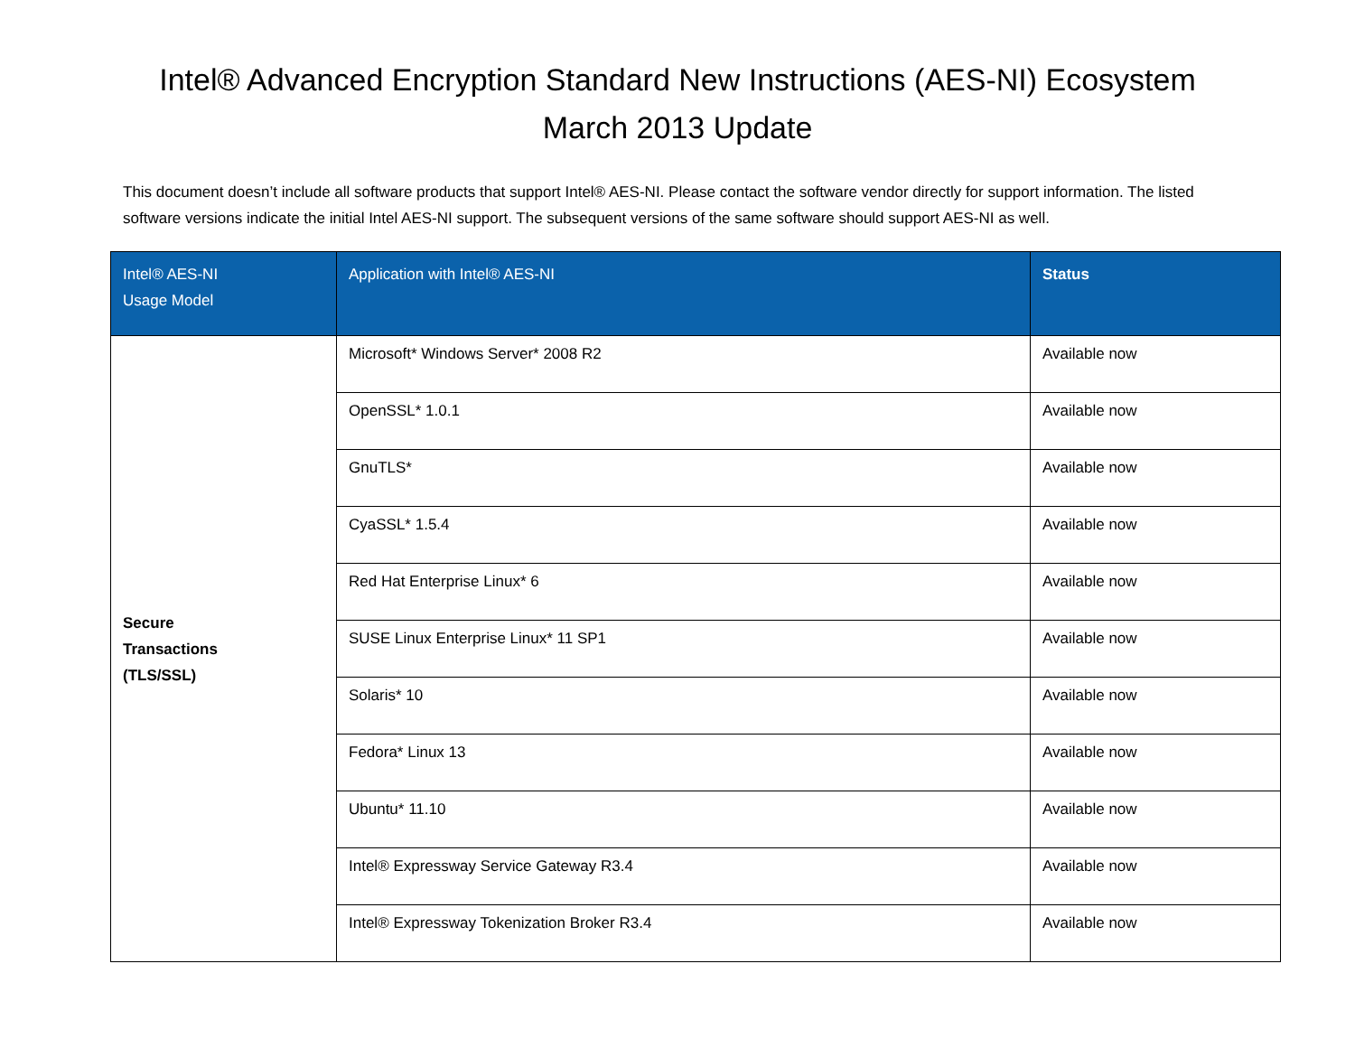Intel® Advanced Encryption Standard New Instructions (AES-NI) Ecosystem
March 2013 Update
This document doesn’t include all software products that support Intel® AES-NI. Please contact the software vendor directly for support information. The listed software versions indicate the initial Intel AES-NI support. The subsequent versions of the same software should support AES-NI as well.
| Intel® AES-NI Usage Model | Application with Intel® AES-NI | Status |
| --- | --- | --- |
| Secure Transactions (TLS/SSL) | Microsoft* Windows Server* 2008 R2 | Available now |
| | OpenSSL* 1.0.1 | Available now |
| | GnuTLS* | Available now |
| | CyaSSL* 1.5.4 | Available now |
| | Red Hat Enterprise Linux* 6 | Available now |
| | SUSE Linux Enterprise Linux* 11 SP1 | Available now |
| | Solaris* 10 | Available now |
| | Fedora* Linux 13 | Available now |
| | Ubuntu* 11.10 | Available now |
| | Intel® Expressway Service Gateway R3.4 | Available now |
| | Intel® Expressway Tokenization Broker R3.4 | Available now |